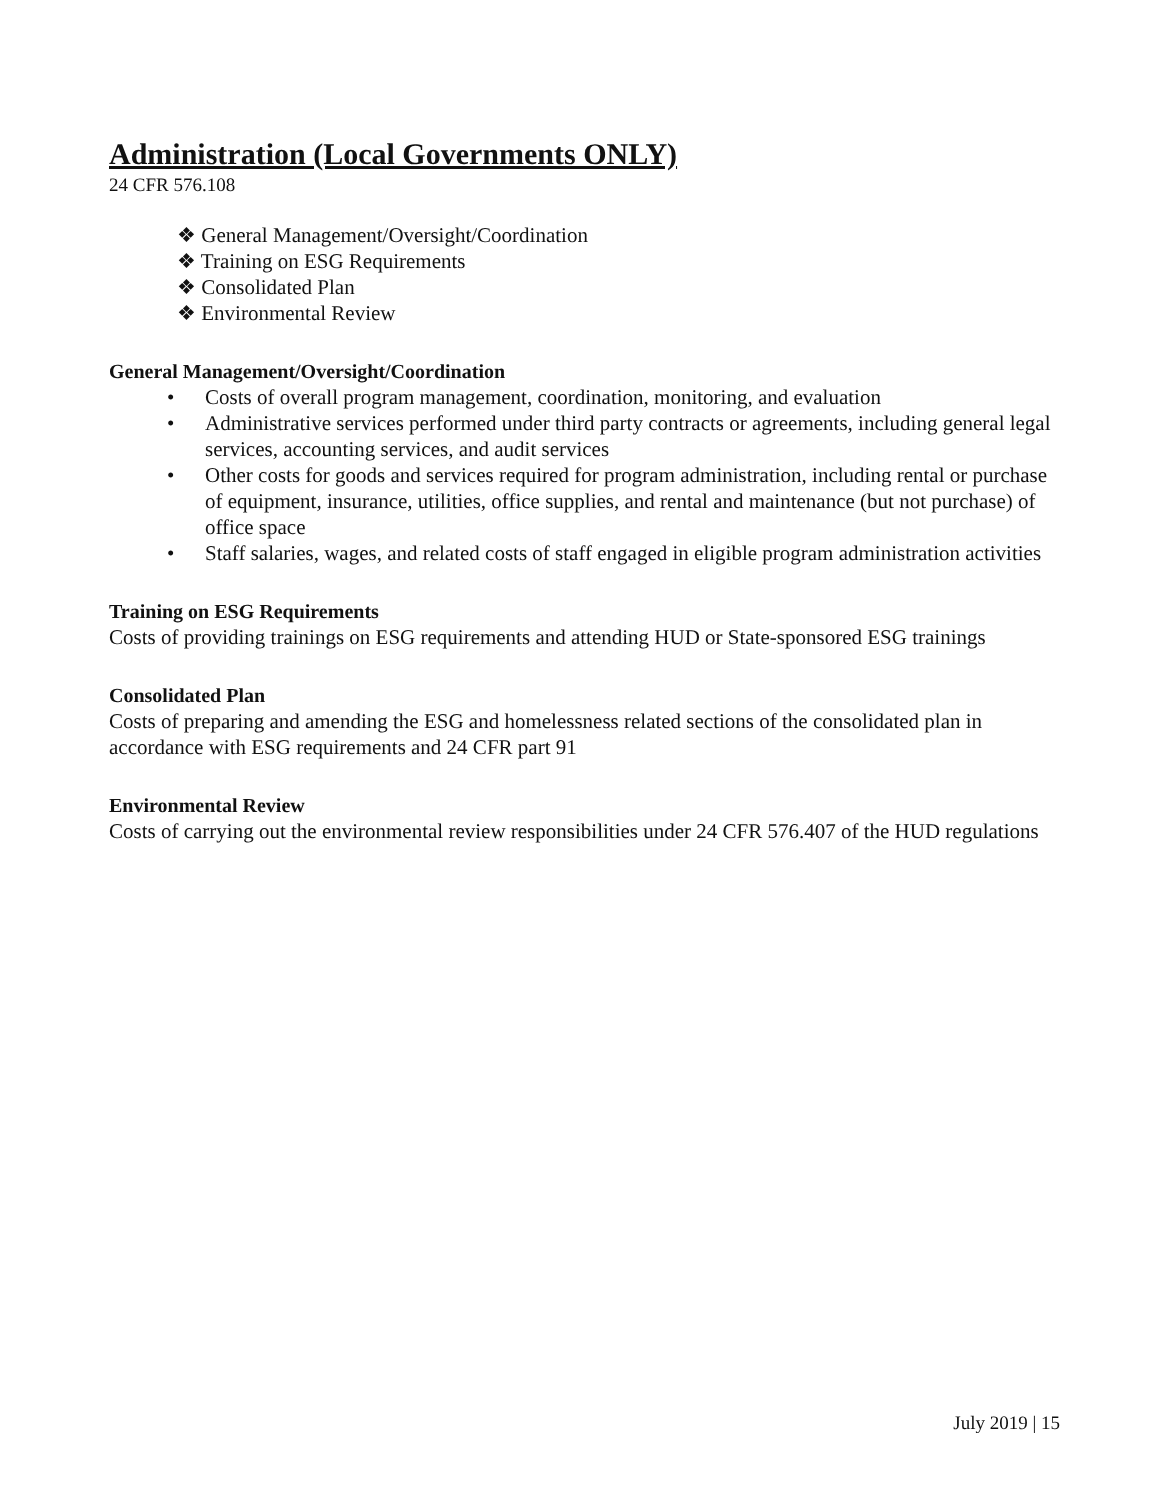Administration (Local Governments ONLY)
24 CFR 576.108
❖ General Management/Oversight/Coordination
❖ Training on ESG Requirements
❖ Consolidated Plan
❖ Environmental Review
General Management/Oversight/Coordination
• Costs of overall program management, coordination, monitoring, and evaluation
• Administrative services performed under third party contracts or agreements, including general legal services, accounting services, and audit services
• Other costs for goods and services required for program administration, including rental or purchase of equipment, insurance, utilities, office supplies, and rental and maintenance (but not purchase) of office space
• Staff salaries, wages, and related costs of staff engaged in eligible program administration activities
Training on ESG Requirements
Costs of providing trainings on ESG requirements and attending HUD or State-sponsored ESG trainings
Consolidated Plan
Costs of preparing and amending the ESG and homelessness related sections of the consolidated plan in accordance with ESG requirements and 24 CFR part 91
Environmental Review
Costs of carrying out the environmental review responsibilities under 24 CFR 576.407 of the HUD regulations
July 2019 | 15